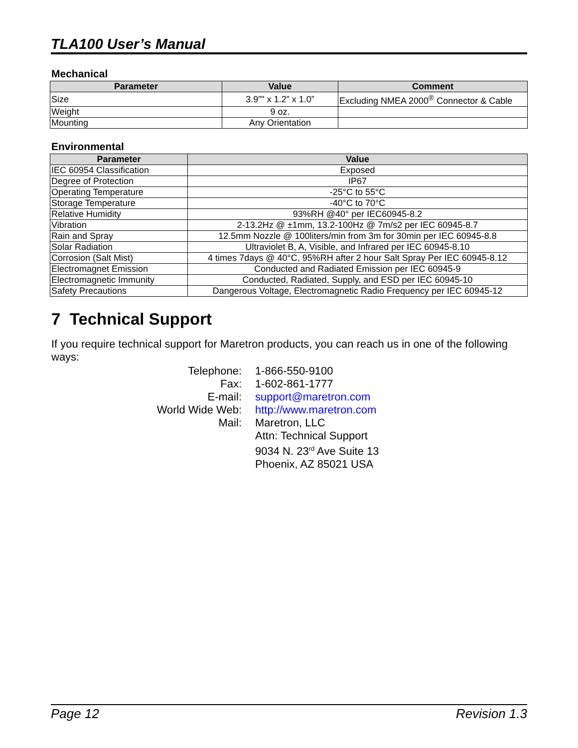TLA100 User’s Manual
Mechanical
| Parameter | Value | Comment |
| --- | --- | --- |
| Size | 3.9”" x 1.2” x 1.0” | Excluding NMEA 2000<sup>®</sup> Connector & Cable |
| Weight | 9 oz. | |
| Mounting | Any Orientation | |
Environmental
| Parameter | Value |
| --- | --- |
| IEC 60954 Classification | Exposed |
| Degree of Protection | IP67 |
| Operating Temperature | -25°C to 55°C |
| Storage Temperature | -40°C to 70°C |
| Relative Humidity | 93%RH @40° per IEC60945-8.2 |
| Vibration | 2-13.2Hz @ ±1mm, 13.2-100Hz @ 7m/s2 per IEC 60945-8.7 |
| Rain and Spray | 12.5mm Nozzle @ 100liters/min from 3m for 30min per IEC 60945-8.8 |
| Solar Radiation | Ultraviolet B, A, Visible, and Infrared per IEC 60945-8.10 |
| Corrosion (Salt Mist) | 4 times 7days @ 40°C, 95%RH after 2 hour Salt Spray Per IEC 60945-8.12 |
| Electromagnet Emission | Conducted and Radiated Emission per IEC 60945-9 |
| Electromagnetic Immunity | Conducted, Radiated, Supply, and ESD per IEC 60945-10 |
| Safety Precautions | Dangerous Voltage, Electromagnetic Radio Frequency per IEC 60945-12 |
7 Technical Support
If you require technical support for Maretron products, you can reach us in one of the following ways:
Telephone:
1-866-550-9100
Fax:
1-602-861-1777
E-mail:
support@maretron.com
World Wide Web:
http://www.maretron.com
Mail:
Maretron, LLC
Attn: Technical Support
9034 N. 23<sup>rd</sup> Ave Suite 13
Phoenix, AZ 85021 USA
Page 12 Revision 1.3